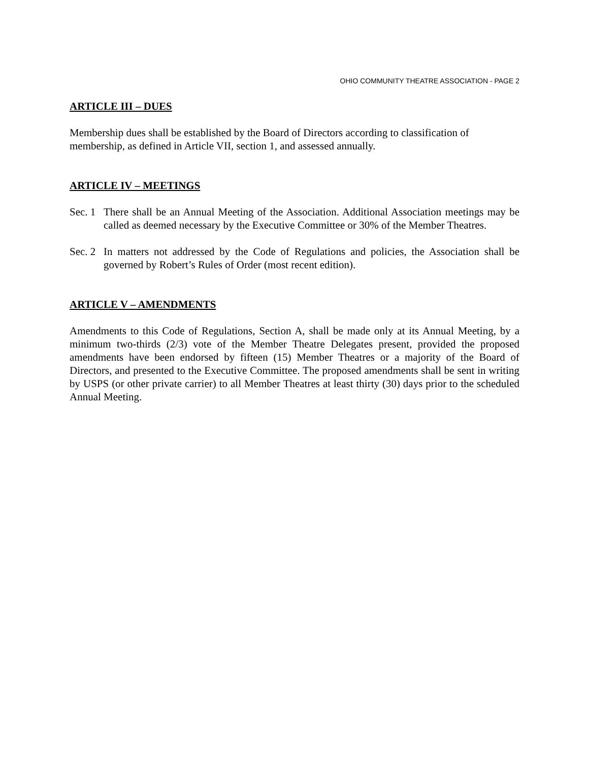OHIO COMMUNITY THEATRE ASSOCIATION - PAGE 2
ARTICLE III – DUES
Membership dues shall be established by the Board of Directors according to classification of membership, as defined in Article VII, section 1, and assessed annually.
ARTICLE IV – MEETINGS
Sec. 1
There shall be an Annual Meeting of the Association. Additional Association meetings may be called as deemed necessary by the Executive Committee or 30% of the Member Theatres.
Sec. 2
In matters not addressed by the Code of Regulations and policies, the Association shall be governed by Robert’s Rules of Order (most recent edition).
ARTICLE V – AMENDMENTS
Amendments to this Code of Regulations, Section A, shall be made only at its Annual Meeting, by a minimum two-thirds (2/3) vote of the Member Theatre Delegates present, provided the proposed amendments have been endorsed by fifteen (15) Member Theatres or a majority of the Board of Directors, and presented to the Executive Committee. The proposed amendments shall be sent in writing by USPS (or other private carrier) to all Member Theatres at least thirty (30) days prior to the scheduled Annual Meeting.